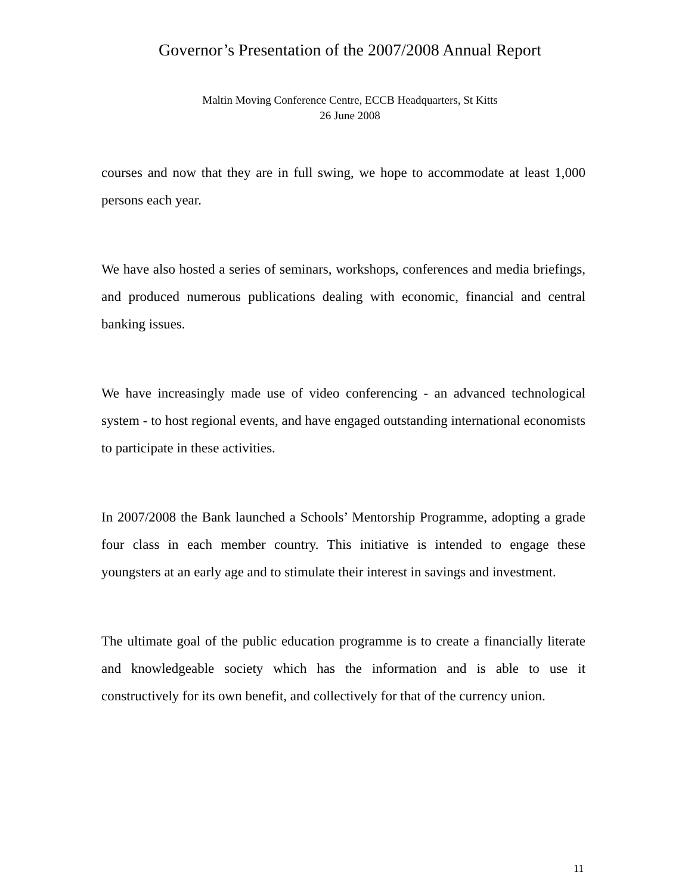Governor’s Presentation of the 2007/2008 Annual Report
Maltin Moving Conference Centre, ECCB Headquarters, St Kitts
26 June 2008
courses and now that they are in full swing, we hope to accommodate at least 1,000 persons each year.
We have also hosted a series of seminars, workshops, conferences and media briefings, and produced numerous publications dealing with economic, financial and central banking issues.
We have increasingly made use of video conferencing - an advanced technological system - to host regional events, and have engaged outstanding international economists to participate in these activities.
In 2007/2008 the Bank launched a Schools’ Mentorship Programme, adopting a grade four class in each member country. This initiative is intended to engage these youngsters at an early age and to stimulate their interest in savings and investment.
The ultimate goal of the public education programme is to create a financially literate and knowledgeable society which has the information and is able to use it constructively for its own benefit, and collectively for that of the currency union.
11